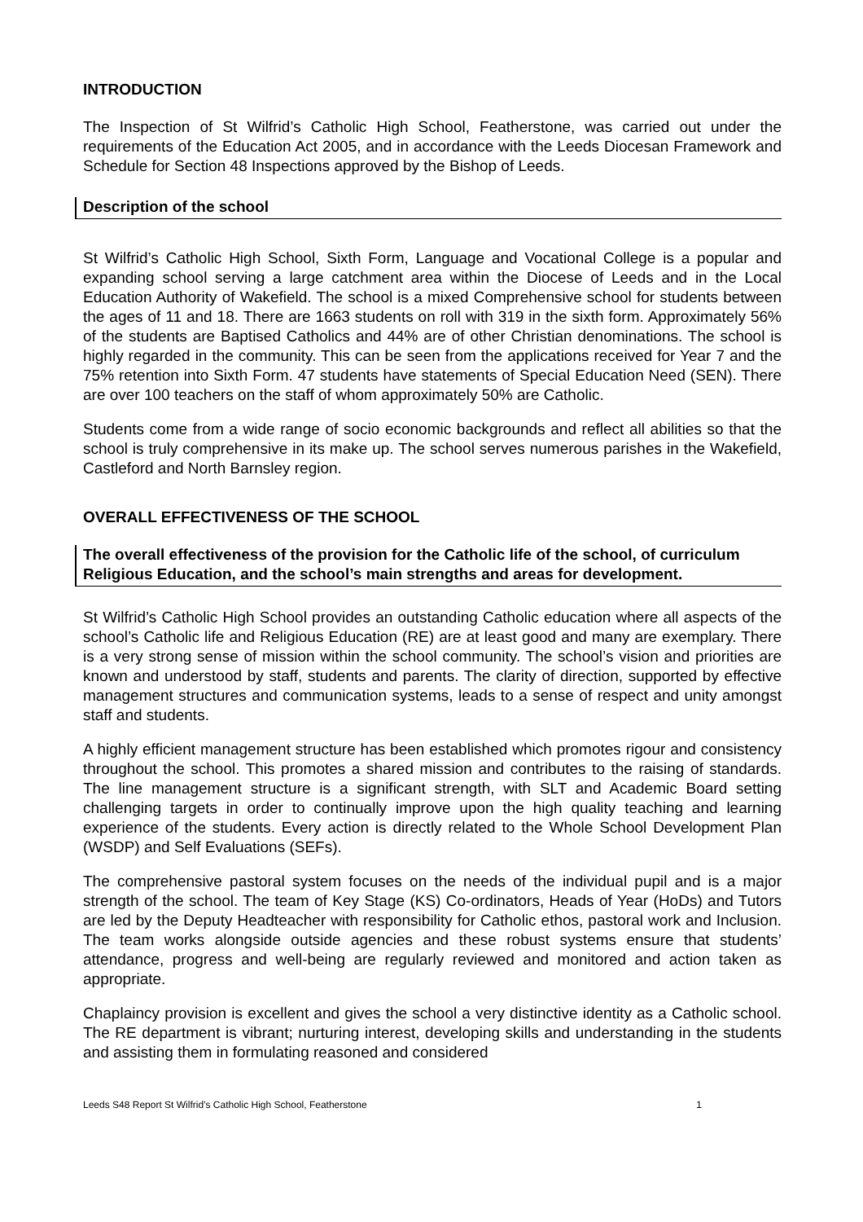INTRODUCTION
The Inspection of St Wilfrid’s Catholic High School, Featherstone, was carried out under the requirements of the Education Act 2005, and in accordance with the Leeds Diocesan Framework and Schedule for Section 48 Inspections approved by the Bishop of Leeds.
Description of the school
St Wilfrid’s Catholic High School, Sixth Form, Language and Vocational College is a popular and expanding school serving a large catchment area within the Diocese of Leeds and in the Local Education Authority of Wakefield. The school is a mixed Comprehensive school for students between the ages of 11 and 18. There are 1663 students on roll with 319 in the sixth form. Approximately 56% of the students are Baptised Catholics and 44% are of other Christian denominations. The school is highly regarded in the community. This can be seen from the applications received for Year 7 and the 75% retention into Sixth Form. 47 students have statements of Special Education Need (SEN). There are over 100 teachers on the staff of whom approximately 50% are Catholic.
Students come from a wide range of socio economic backgrounds and reflect all abilities so that the school is truly comprehensive in its make up. The school serves numerous parishes in the Wakefield, Castleford and North Barnsley region.
OVERALL EFFECTIVENESS OF THE SCHOOL
The overall effectiveness of the provision for the Catholic life of the school, of curriculum Religious Education, and the school’s main strengths and areas for development.
St Wilfrid’s Catholic High School provides an outstanding Catholic education where all aspects of the school’s Catholic life and Religious Education (RE) are at least good and many are exemplary. There is a very strong sense of mission within the school community. The school’s vision and priorities are known and understood by staff, students and parents. The clarity of direction, supported by effective management structures and communication systems, leads to a sense of respect and unity amongst staff and students.
A highly efficient management structure has been established which promotes rigour and consistency throughout the school. This promotes a shared mission and contributes to the raising of standards. The line management structure is a significant strength, with SLT and Academic Board setting challenging targets in order to continually improve upon the high quality teaching and learning experience of the students. Every action is directly related to the Whole School Development Plan (WSDP) and Self Evaluations (SEFs).
The comprehensive pastoral system focuses on the needs of the individual pupil and is a major strength of the school. The team of Key Stage (KS) Co-ordinators, Heads of Year (HoDs) and Tutors are led by the Deputy Headteacher with responsibility for Catholic ethos, pastoral work and Inclusion. The team works alongside outside agencies and these robust systems ensure that students’ attendance, progress and well-being are regularly reviewed and monitored and action taken as appropriate.
Chaplaincy provision is excellent and gives the school a very distinctive identity as a Catholic school. The RE department is vibrant; nurturing interest, developing skills and understanding in the students and assisting them in formulating reasoned and considered
Leeds S48 Report St Wilfrid’s Catholic High School, Featherstone 1